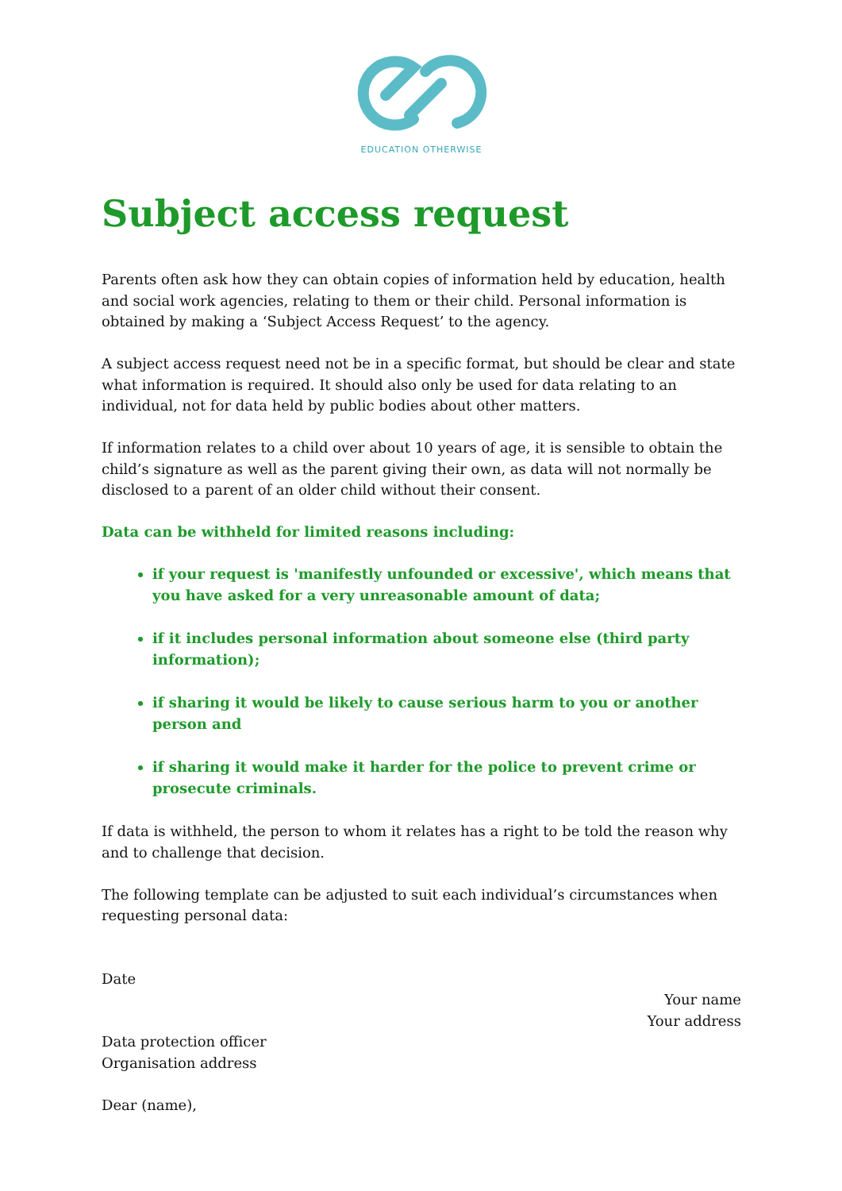EDUCATION OTHERWISE
Subject access request
Parents often ask how they can obtain copies of information held by education, health and social work agencies, relating to them or their child. Personal information is obtained by making a ‘Subject Access Request’ to the agency.
A subject access request need not be in a specific format, but should be clear and state what information is required. It should also only be used for data relating to an individual, not for data held by public bodies about other matters.
If information relates to a child over about 10 years of age, it is sensible to obtain the child’s signature as well as the parent giving their own, as data will not normally be disclosed to a parent of an older child without their consent.
Data can be withheld for limited reasons including:
if your request is 'manifestly unfounded or excessive', which means that you have asked for a very unreasonable amount of data;
if it includes personal information about someone else (third party information);
if sharing it would be likely to cause serious harm to you or another person and
if sharing it would make it harder for the police to prevent crime or prosecute criminals.
If data is withheld, the person to whom it relates has a right to be told the reason why and to challenge that decision.
The following template can be adjusted to suit each individual’s circumstances when requesting personal data:
Date
Your name
Your address
Data protection officer
Organisation address
Dear (name),